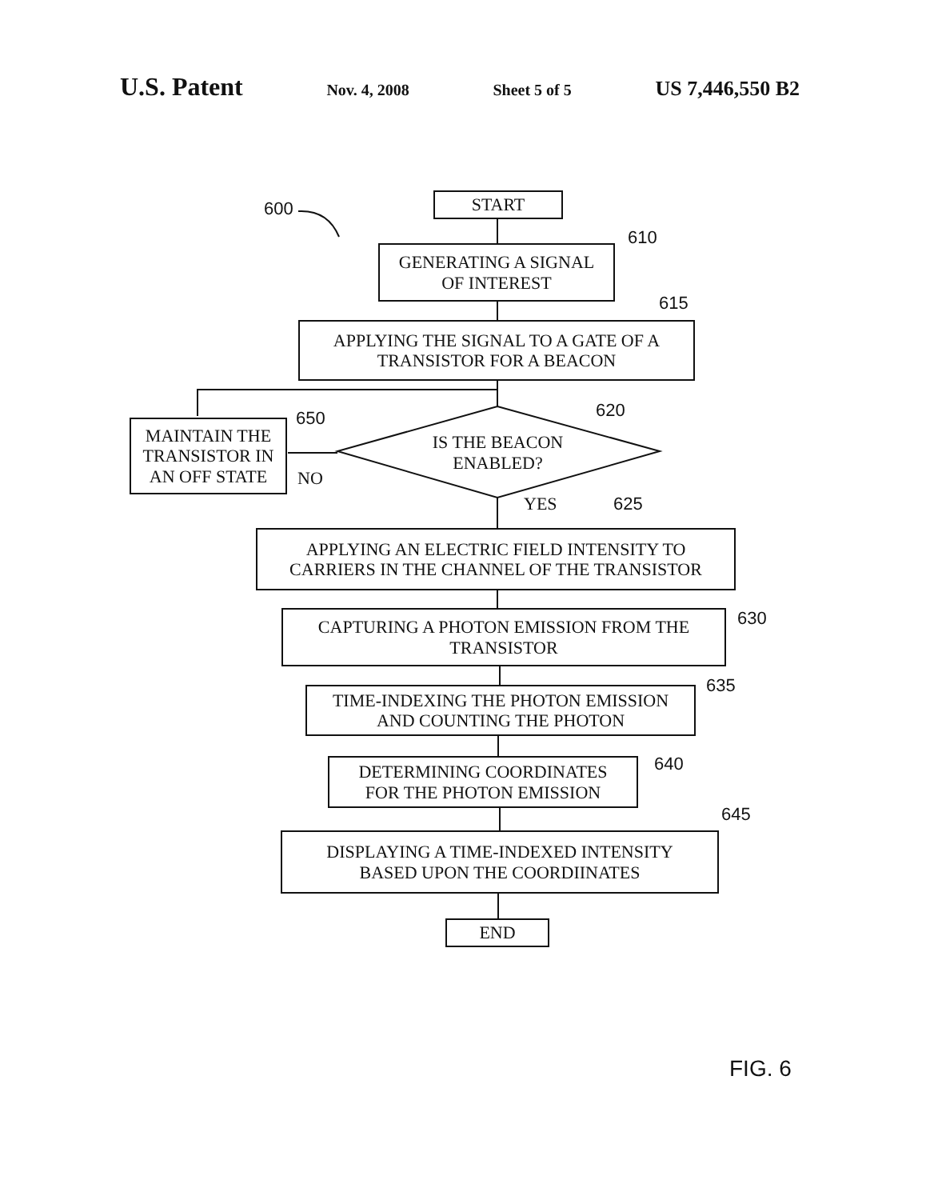U.S. Patent Nov. 4, 2008 Sheet 5 of 5 US 7,446,550 B2
600 START
610
GENERATING A SIGNAL
OF INTEREST
615
APPLYING THE SIGNAL TO A GATE OF A
TRANSISTOR FOR A BEACON
620
650
MAINTAIN THE
TRANSISTOR IN
AN OFF STATE
IS THE BEACON
ENABLED?
NO
YES 625
APPLYING AN ELECTRIC FIELD INTENSITY TO
CARRIERS IN THE CHANNEL OF THE TRANSISTOR
630
CAPTURING A PHOTON EMISSION FROM THE
TRANSISTOR
635
TIME-INDEXING THE PHOTON EMISSION
AND COUNTING THE PHOTON
640
DETERMINING COORDINATES
FOR THE PHOTON EMISSION
645
DISPLAYING A TIME-INDEXED INTENSITY
BASED UPON THE COORDIINATES
END
FIG. 6